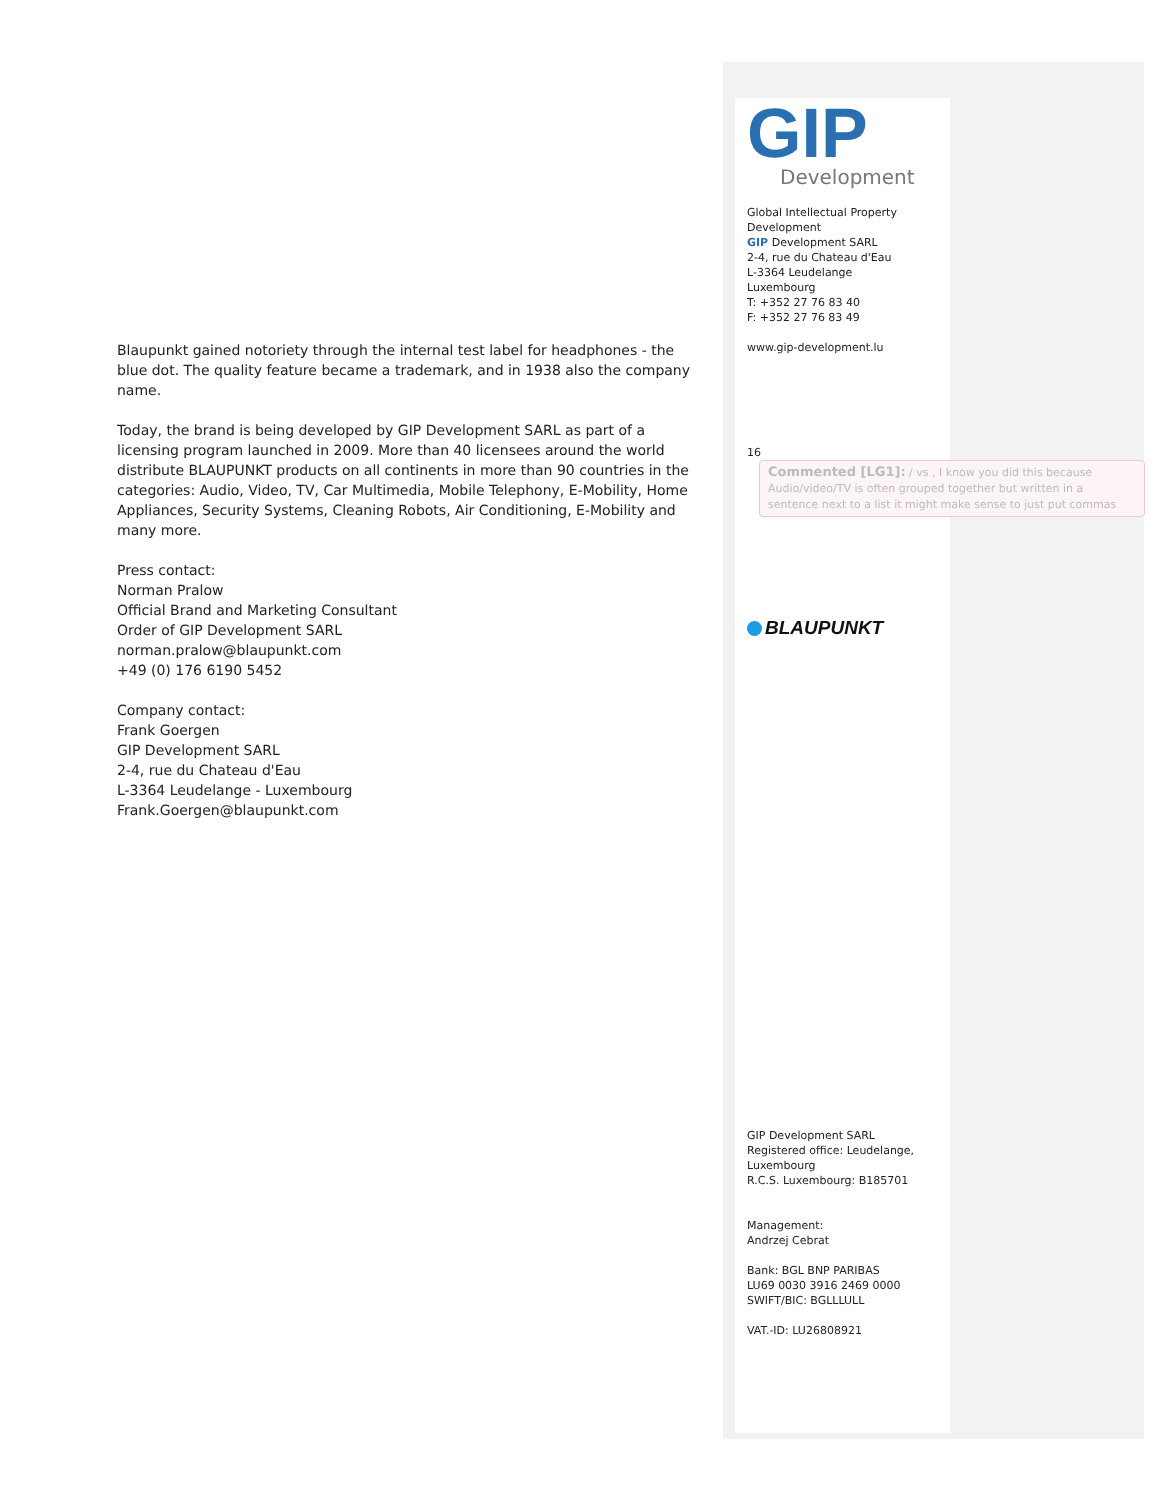Blaupunkt gained notoriety through the internal test label for headphones - the blue dot. The quality feature became a trademark, and in 1938 also the company name.
Today, the brand is being developed by GIP Development SARL as part of a licensing program launched in 2009. More than 40 licensees around the world distribute BLAUPUNKT products on all continents in more than 90 countries in the categories: Audio, Video, TV, Car Multimedia, Mobile Telephony, E-Mobility, Home Appliances, Security Systems, Cleaning Robots, Air Conditioning, E-Mobility and many more.
Press contact:
Norman Pralow
Official Brand and Marketing Consultant
Order of GIP Development SARL
norman.pralow@blaupunkt.com
+49 (0) 176 6190 5452
Company contact:
Frank Goergen
GIP Development SARL
2-4, rue du Chateau d'Eau
L-3364 Leudelange - Luxembourg
Frank.Goergen@blaupunkt.com
GIP
Development
Global Intellectual Property Development
GIP Development SARL
2-4, rue du Chateau d'Eau
L-3364 Leudelange
Luxembourg
T: +352 27 76 83 40
F: +352 27 76 83 49
www.gip-development.lu
16
BLAUPUNKT
GIP Development SARL
Registered office: Leudelange, Luxembourg
R.C.S. Luxembourg: B185701
Management:
Andrzej Cebrat
Bank: BGL BNP PARIBAS
LU69 0030 3916 2469 0000
SWIFT/BIC: BGLLLULL
VAT.-ID: LU26808921
Commented [LG1]: / vs , I know you did this because Audio/video/TV is often grouped together but written in a sentence next to a list it might make sense to just put commas